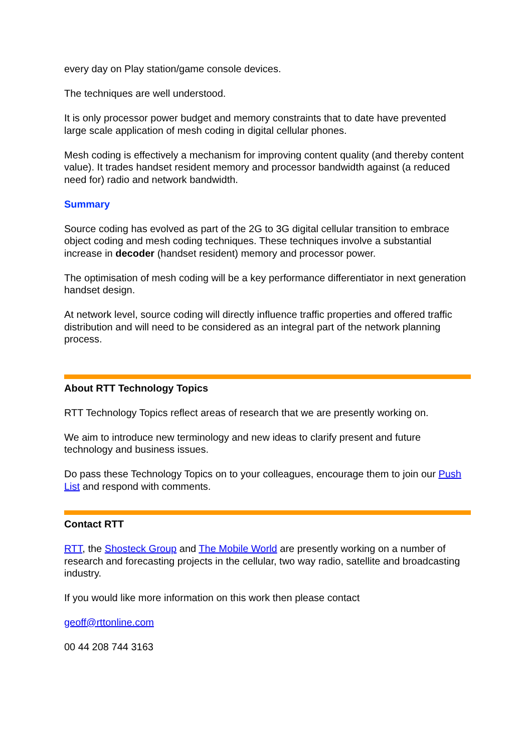every day on Play station/game console devices.
The techniques are well understood.
It is only processor power budget and memory constraints that to date have prevented large scale application of mesh coding in digital cellular phones.
Mesh coding is effectively a mechanism for improving content quality (and thereby content value). It trades handset resident memory and processor bandwidth against (a reduced need for) radio and network bandwidth.
Summary
Source coding has evolved as part of the 2G to 3G digital cellular transition to embrace object coding and mesh coding techniques. These techniques involve a substantial increase in decoder (handset resident) memory and processor power.
The optimisation of mesh coding will be a key performance differentiator in next generation handset design.
At network level, source coding will directly influence traffic properties and offered traffic distribution and will need to be considered as an integral part of the network planning process.
About RTT Technology Topics
RTT Technology Topics reflect areas of research that we are presently working on.
We aim to introduce new terminology and new ideas to clarify present and future technology and business issues.
Do pass these Technology Topics on to your colleagues, encourage them to join our Push List and respond with comments.
Contact RTT
RTT, the Shosteck Group and The Mobile World are presently working on a number of research and forecasting projects in the cellular, two way radio, satellite and broadcasting industry.
If you would like more information on this work then please contact
geoff@rttonline.com
00 44 208 744 3163